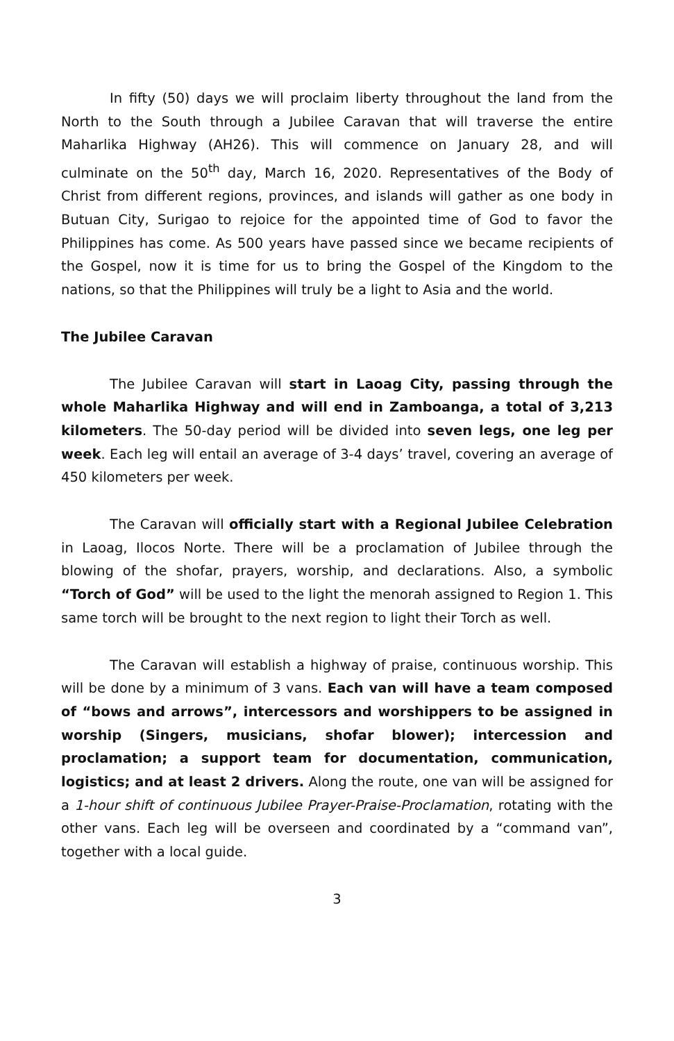In fifty (50) days we will proclaim liberty throughout the land from the North to the South through a Jubilee Caravan that will traverse the entire Maharlika Highway (AH26). This will commence on January 28, and will culminate on the 50<sup>th</sup> day, March 16, 2020. Representatives of the Body of Christ from different regions, provinces, and islands will gather as one body in Butuan City, Surigao to rejoice for the appointed time of God to favor the Philippines has come. As 500 years have passed since we became recipients of the Gospel, now it is time for us to bring the Gospel of the Kingdom to the nations, so that the Philippines will truly be a light to Asia and the world.
The Jubilee Caravan
The Jubilee Caravan will start in Laoag City, passing through the whole Maharlika Highway and will end in Zamboanga, a total of 3,213 kilometers. The 50-day period will be divided into seven legs, one leg per week. Each leg will entail an average of 3-4 days’ travel, covering an average of 450 kilometers per week.
The Caravan will officially start with a Regional Jubilee Celebration in Laoag, Ilocos Norte. There will be a proclamation of Jubilee through the blowing of the shofar, prayers, worship, and declarations. Also, a symbolic “Torch of God” will be used to the light the menorah assigned to Region 1. This same torch will be brought to the next region to light their Torch as well.
The Caravan will establish a highway of praise, continuous worship. This will be done by a minimum of 3 vans. Each van will have a team composed of “bows and arrows”, intercessors and worshippers to be assigned in worship (Singers, musicians, shofar blower); intercession and proclamation; a support team for documentation, communication, logistics; and at least 2 drivers. Along the route, one van will be assigned for a 1-hour shift of continuous Jubilee Prayer-Praise-Proclamation, rotating with the other vans. Each leg will be overseen and coordinated by a “command van”, together with a local guide.
3